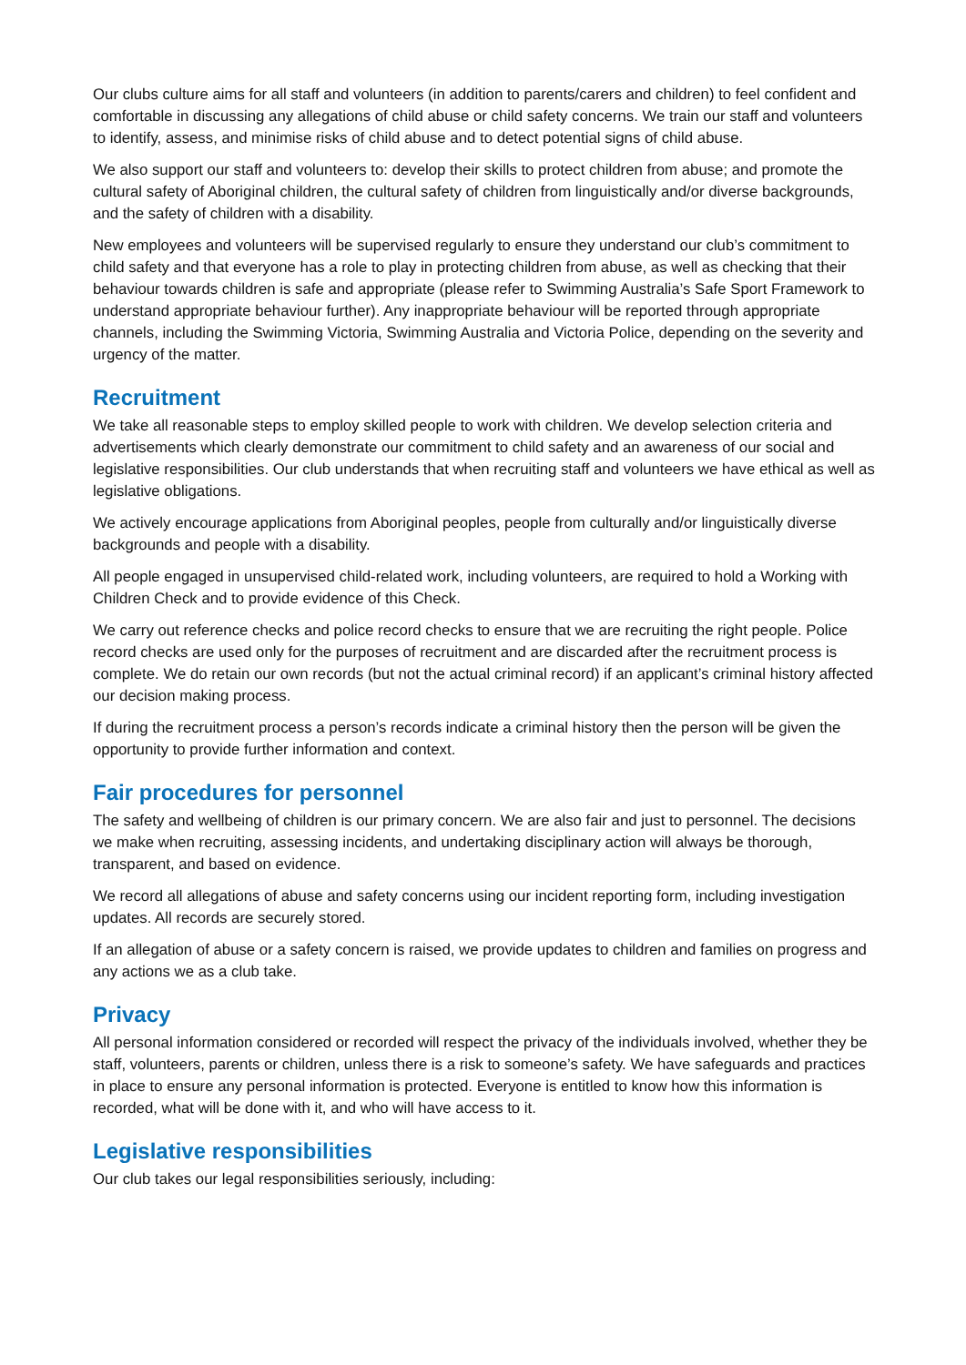Our clubs culture aims for all staff and volunteers (in addition to parents/carers and children) to feel confident and comfortable in discussing any allegations of child abuse or child safety concerns. We train our staff and volunteers to identify, assess, and minimise risks of child abuse and to detect potential signs of child abuse.
We also support our staff and volunteers to: develop their skills to protect children from abuse; and promote the cultural safety of Aboriginal children, the cultural safety of children from linguistically and/or diverse backgrounds, and the safety of children with a disability.
New employees and volunteers will be supervised regularly to ensure they understand our club’s commitment to child safety and that everyone has a role to play in protecting children from abuse, as well as checking that their behaviour towards children is safe and appropriate (please refer to Swimming Australia’s Safe Sport Framework to understand appropriate behaviour further). Any inappropriate behaviour will be reported through appropriate channels, including the Swimming Victoria, Swimming Australia and Victoria Police, depending on the severity and urgency of the matter.
Recruitment
We take all reasonable steps to employ skilled people to work with children. We develop selection criteria and advertisements which clearly demonstrate our commitment to child safety and an awareness of our social and legislative responsibilities. Our club understands that when recruiting staff and volunteers we have ethical as well as legislative obligations.
We actively encourage applications from Aboriginal peoples, people from culturally and/or linguistically diverse backgrounds and people with a disability.
All people engaged in unsupervised child-related work, including volunteers, are required to hold a Working with Children Check and to provide evidence of this Check.
We carry out reference checks and police record checks to ensure that we are recruiting the right people. Police record checks are used only for the purposes of recruitment and are discarded after the recruitment process is complete. We do retain our own records (but not the actual criminal record) if an applicant’s criminal history affected our decision making process.
If during the recruitment process a person’s records indicate a criminal history then the person will be given the opportunity to provide further information and context.
Fair procedures for personnel
The safety and wellbeing of children is our primary concern. We are also fair and just to personnel. The decisions we make when recruiting, assessing incidents, and undertaking disciplinary action will always be thorough, transparent, and based on evidence.
We record all allegations of abuse and safety concerns using our incident reporting form, including investigation updates. All records are securely stored.
If an allegation of abuse or a safety concern is raised, we provide updates to children and families on progress and any actions we as a club take.
Privacy
All personal information considered or recorded will respect the privacy of the individuals involved, whether they be staff, volunteers, parents or children, unless there is a risk to someone’s safety. We have safeguards and practices in place to ensure any personal information is protected. Everyone is entitled to know how this information is recorded, what will be done with it, and who will have access to it.
Legislative responsibilities
Our club takes our legal responsibilities seriously, including: